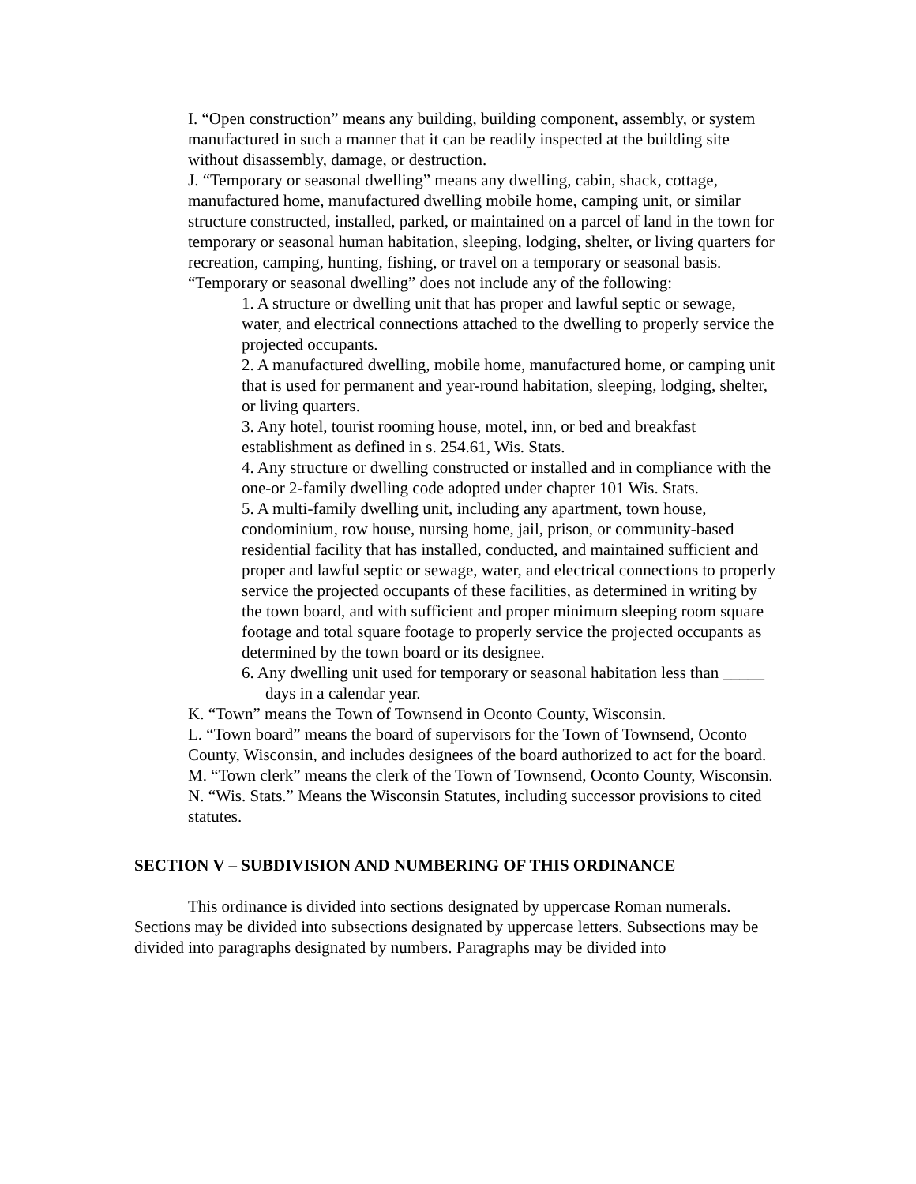I. “Open construction” means any building, building component, assembly, or system manufactured in such a manner that it can be readily inspected at the building site without disassembly, damage, or destruction.
J. “Temporary or seasonal dwelling” means any dwelling, cabin, shack, cottage, manufactured home, manufactured dwelling mobile home, camping unit, or similar structure constructed, installed, parked, or maintained on a parcel of land in the town for temporary or seasonal human habitation, sleeping, lodging, shelter, or living quarters for recreation, camping, hunting, fishing, or travel on a temporary or seasonal basis. “Temporary or seasonal dwelling” does not include any of the following:
1. A structure or dwelling unit that has proper and lawful septic or sewage, water, and electrical connections attached to the dwelling to properly service the projected occupants.
2. A manufactured dwelling, mobile home, manufactured home, or camping unit that is used for permanent and year-round habitation, sleeping, lodging, shelter, or living quarters.
3. Any hotel, tourist rooming house, motel, inn, or bed and breakfast establishment as defined in s. 254.61, Wis. Stats.
4. Any structure or dwelling constructed or installed and in compliance with the one-or 2-family dwelling code adopted under chapter 101 Wis. Stats.
5. A multi-family dwelling unit, including any apartment, town house, condominium, row house, nursing home, jail, prison, or community-based residential facility that has installed, conducted, and maintained sufficient and proper and lawful septic or sewage, water, and electrical connections to properly service the projected occupants of these facilities, as determined in writing by the town board, and with sufficient and proper minimum sleeping room square footage and total square footage to properly service the projected occupants as determined by the town board or its designee.
6. Any dwelling unit used for temporary or seasonal habitation less than _____ days in a calendar year.
K. “Town” means the Town of Townsend in Oconto County, Wisconsin.
L. “Town board” means the board of supervisors for the Town of Townsend, Oconto County, Wisconsin, and includes designees of the board authorized to act for the board.
M. “Town clerk” means the clerk of the Town of Townsend, Oconto County, Wisconsin.
N. “Wis. Stats.” Means the Wisconsin Statutes, including successor provisions to cited statutes.
SECTION V – SUBDIVISION AND NUMBERING OF THIS ORDINANCE
This ordinance is divided into sections designated by uppercase Roman numerals. Sections may be divided into subsections designated by uppercase letters. Subsections may be divided into paragraphs designated by numbers. Paragraphs may be divided into